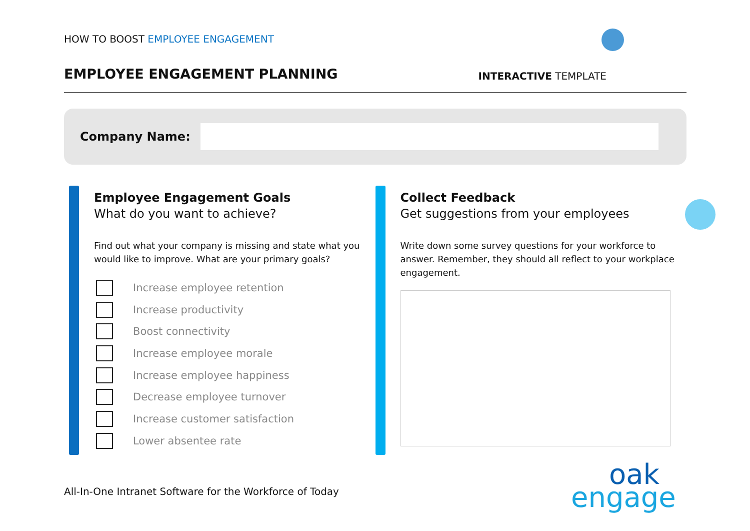HOW TO BOOST EMPLOYEE ENGAGEMENT
EMPLOYEE ENGAGEMENT PLANNING
INTERACTIVE TEMPLATE
Company Name:
Employee Engagement Goals
What do you want to achieve?
Find out what your company is missing and state what you would like to improve. What are your primary goals?
Increase employee retention
Increase productivity
Boost connectivity
Increase employee morale
Increase employee happiness
Decrease employee turnover
Increase customer satisfaction
Lower absentee rate
Collect Feedback
Get suggestions from your employees
Write down some survey questions for your workforce to answer. Remember, they should all reflect to your workplace engagement.
All-In-One Intranet Software for the Workforce of Today
oak
engage